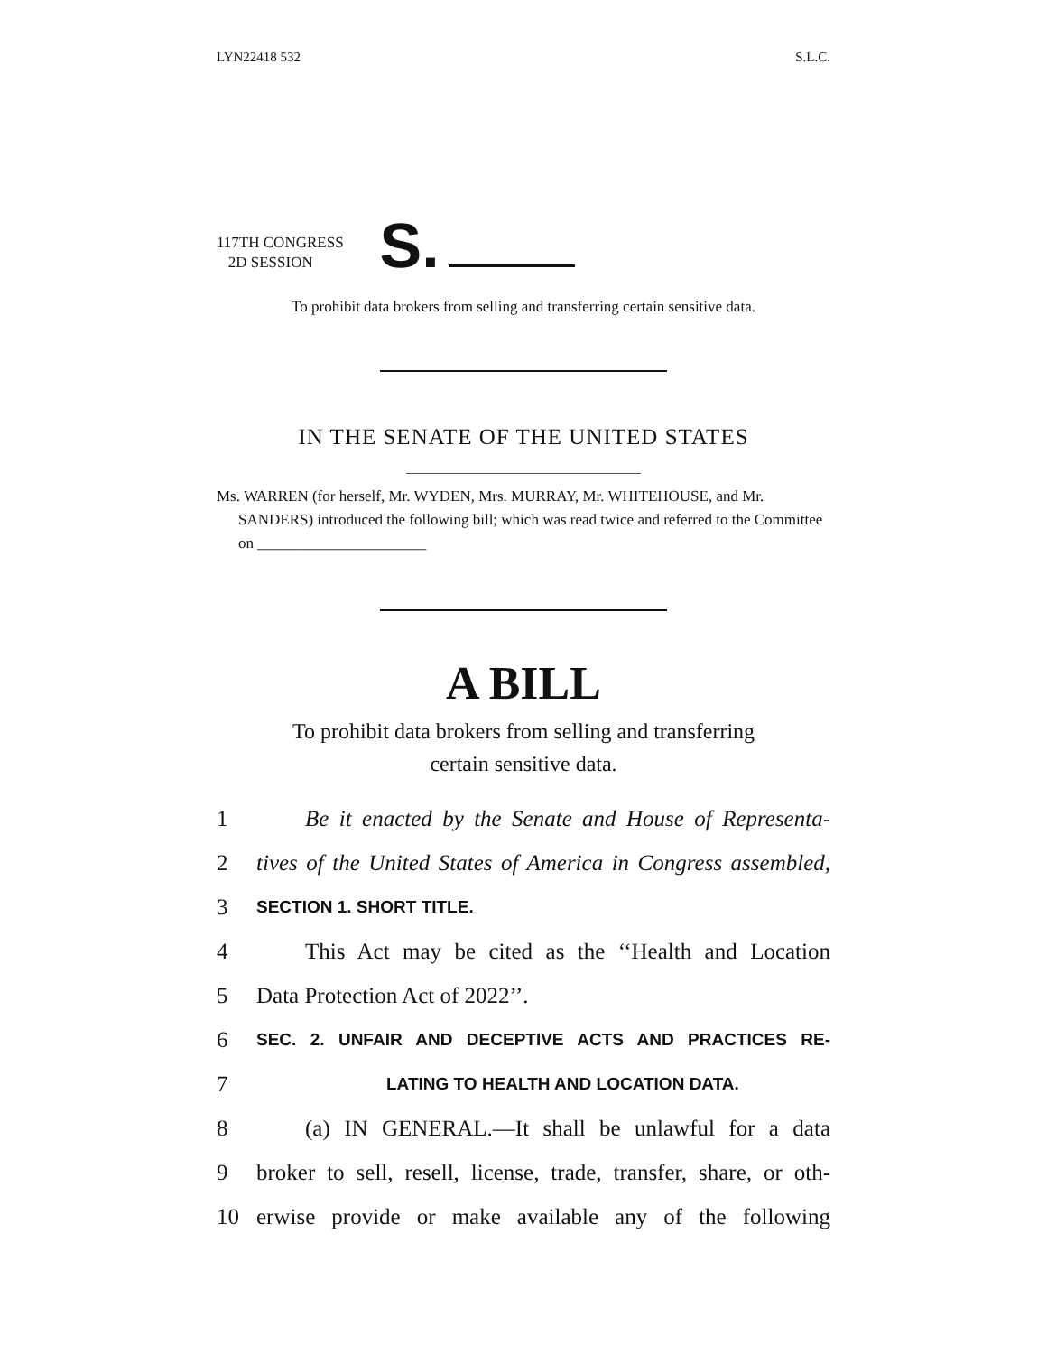LYN22418 532 S.L.C.
117TH CONGRESS
2D SESSION
S.
To prohibit data brokers from selling and transferring certain sensitive data.
IN THE SENATE OF THE UNITED STATES
Ms. WARREN (for herself, Mr. WYDEN, Mrs. MURRAY, Mr. WHITEHOUSE, and Mr. SANDERS) introduced the following bill; which was read twice and referred to the Committee on ______________________
A BILL
To prohibit data brokers from selling and transferring
certain sensitive data.
1 Be it enacted by the Senate and House of Representa-
2 tives of the United States of America in Congress assembled,
3 SECTION 1. SHORT TITLE.
4 This Act may be cited as the ‘‘Health and Location
5 Data Protection Act of 2022’’.
6 SEC. 2. UNFAIR AND DECEPTIVE ACTS AND PRACTICES RE-
7 LATING TO HEALTH AND LOCATION DATA.
8 (a) IN GENERAL.—It shall be unlawful for a data
9 broker to sell, resell, license, trade, transfer, share, or oth-
10 erwise provide or make available any of the following